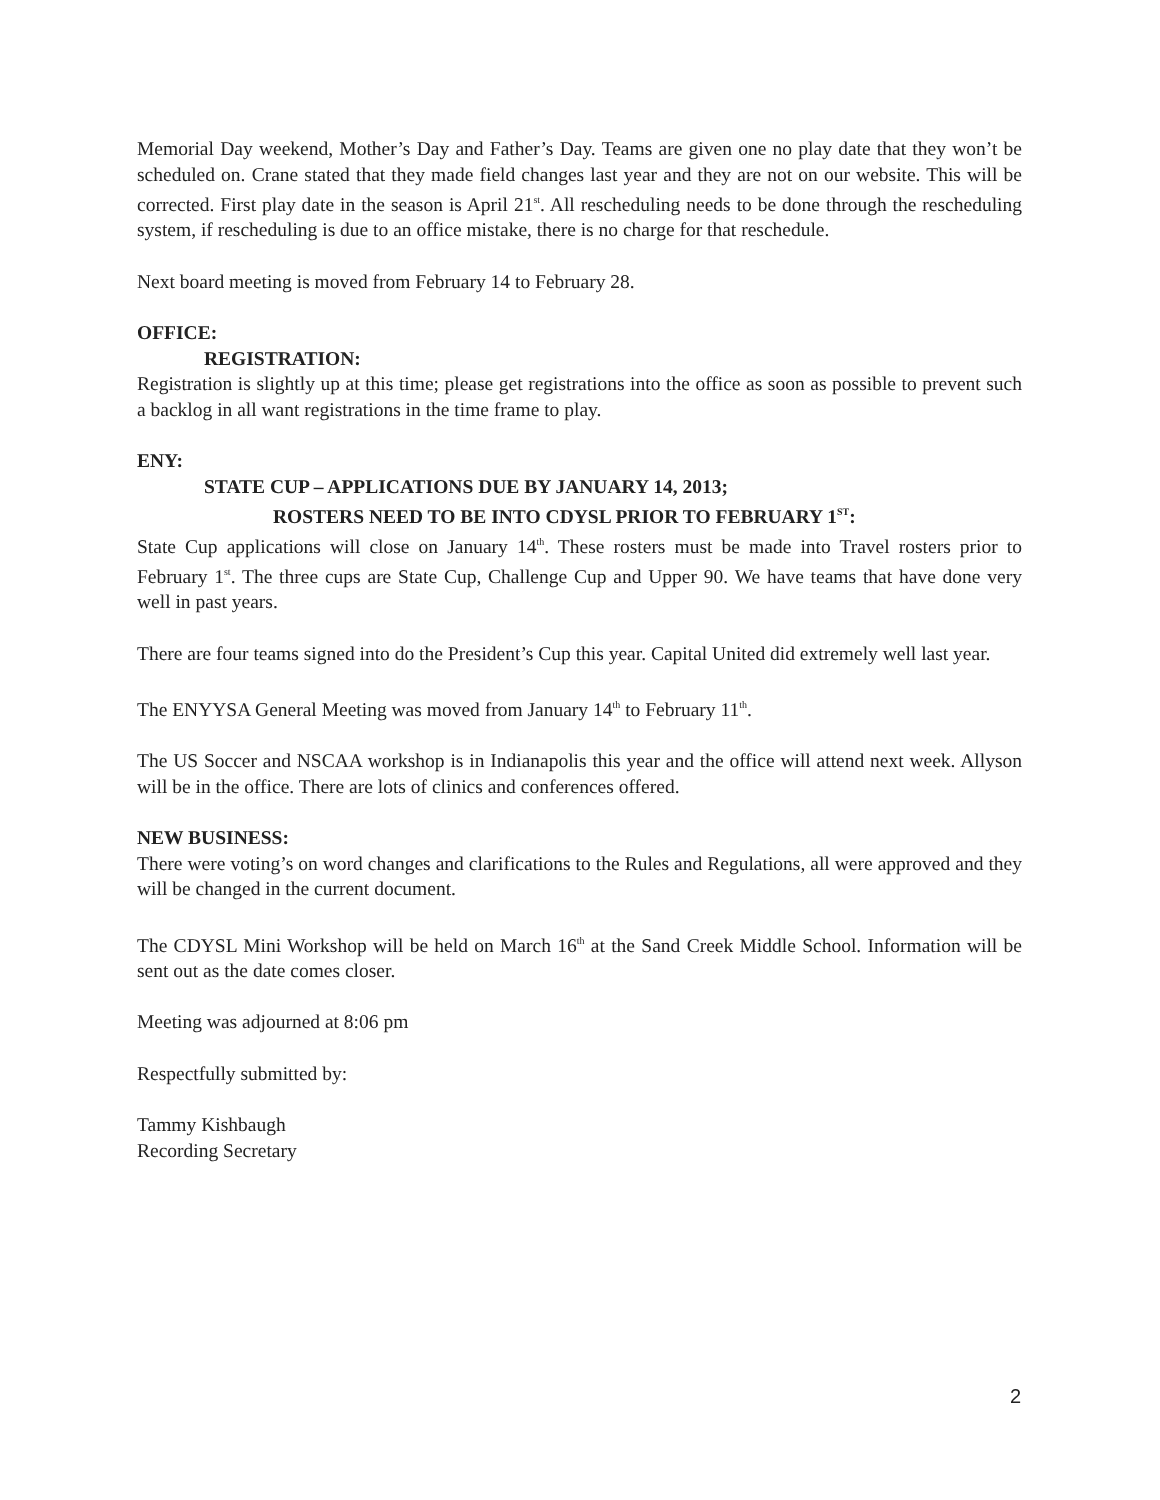Memorial Day weekend, Mother’s Day and Father’s Day. Teams are given one no play date that they won’t be scheduled on. Crane stated that they made field changes last year and they are not on our website. This will be corrected. First play date in the season is April 21<sup>st</sup>. All rescheduling needs to be done through the rescheduling system, if rescheduling is due to an office mistake, there is no charge for that reschedule.
Next board meeting is moved from February 14 to February 28.
OFFICE:
REGISTRATION:
Registration is slightly up at this time; please get registrations into the office as soon as possible to prevent such a backlog in all want registrations in the time frame to play.
ENY:
STATE CUP – APPLICATIONS DUE BY JANUARY 14, 2013;
ROSTERS NEED TO BE INTO CDYSL PRIOR TO FEBRUARY 1<sup>ST</sup>:
State Cup applications will close on January 14<sup>th</sup>. These rosters must be made into Travel rosters prior to February 1<sup>st</sup>. The three cups are State Cup, Challenge Cup and Upper 90. We have teams that have done very well in past years.
There are four teams signed into do the President’s Cup this year. Capital United did extremely well last year.
The ENYYSA General Meeting was moved from January 14<sup>th</sup> to February 11<sup>th</sup>.
The US Soccer and NSCAA workshop is in Indianapolis this year and the office will attend next week. Allyson will be in the office. There are lots of clinics and conferences offered.
NEW BUSINESS:
There were voting’s on word changes and clarifications to the Rules and Regulations, all were approved and they will be changed in the current document.
The CDYSL Mini Workshop will be held on March 16<sup>th</sup> at the Sand Creek Middle School. Information will be sent out as the date comes closer.
Meeting was adjourned at 8:06 pm
Respectfully submitted by:
Tammy Kishbaugh
Recording Secretary
2